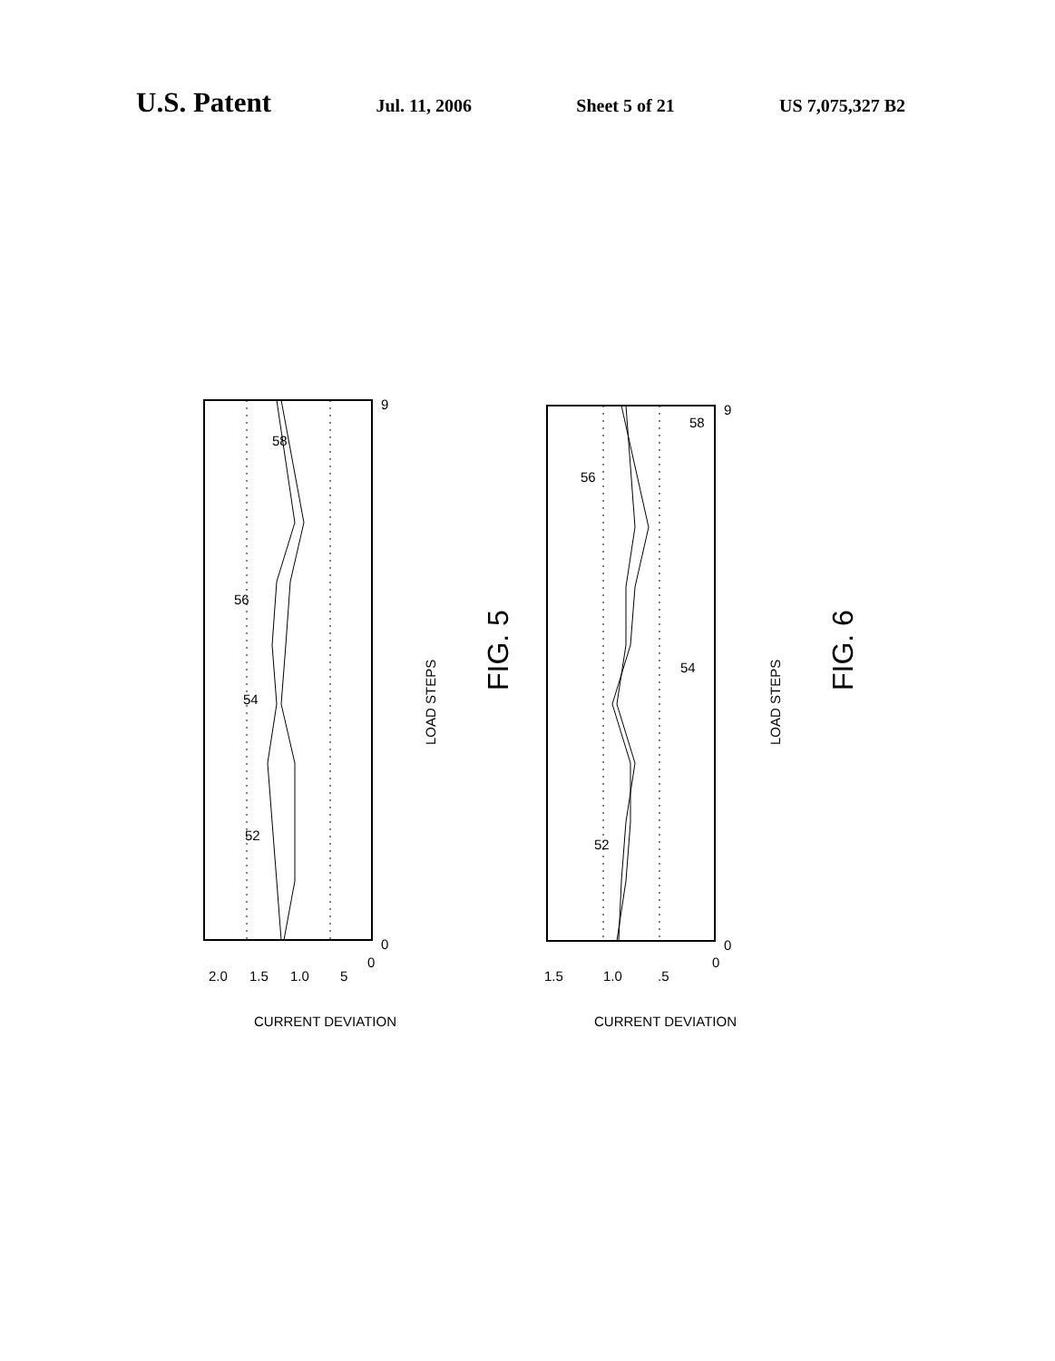U.S. Patent Jul. 11, 2006 Sheet 5 of 21 US 7,075,327 B2
9
0
9
0
58
56
54
52
58
56
54
52
2.0
1.5
1.0
5
0
1.5
1.0
.5
0
CURRENT DEVIATION
CURRENT DEVIATION
LOAD STEPS
LOAD STEPS
FIG. 5
FIG. 6